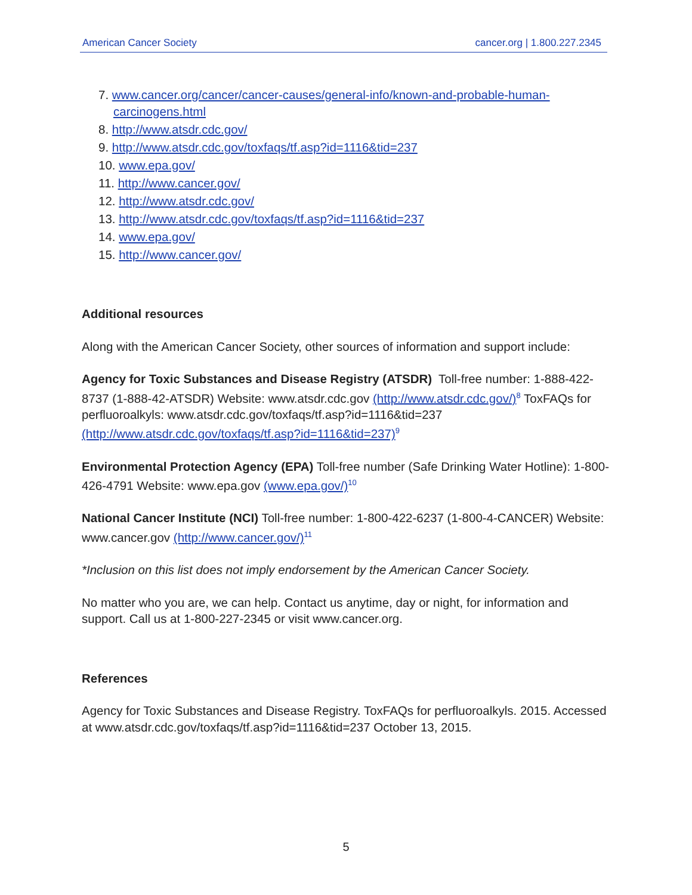American Cancer Society cancer.org | 1.800.227.2345
7. www.cancer.org/cancer/cancer-causes/general-info/known-and-probable-human-carcinogens.html
8. http://www.atsdr.cdc.gov/
9. http://www.atsdr.cdc.gov/toxfaqs/tf.asp?id=1116&tid=237
10. www.epa.gov/
11. http://www.cancer.gov/
12. http://www.atsdr.cdc.gov/
13. http://www.atsdr.cdc.gov/toxfaqs/tf.asp?id=1116&tid=237
14. www.epa.gov/
15. http://www.cancer.gov/
Additional resources
Along with the American Cancer Society, other sources of information and support include:
Agency for Toxic Substances and Disease Registry (ATSDR) Toll-free number: 1-888-422-8737 (1-888-42-ATSDR) Website: www.atsdr.cdc.gov (http://www.atsdr.cdc.gov/)<sup>8</sup> ToxFAQs for perfluoroalkyls: www.atsdr.cdc.gov/toxfaqs/tf.asp?id=1116&tid=237 (http://www.atsdr.cdc.gov/toxfaqs/tf.asp?id=1116&tid=237)<sup>9</sup>
Environmental Protection Agency (EPA) Toll-free number (Safe Drinking Water Hotline): 1-800-426-4791 Website: www.epa.gov (www.epa.gov/)<sup>10</sup>
National Cancer Institute (NCI) Toll-free number: 1-800-422-6237 (1-800-4-CANCER) Website: www.cancer.gov (http://www.cancer.gov/)<sup>11</sup>
*Inclusion on this list does not imply endorsement by the American Cancer Society.
No matter who you are, we can help. Contact us anytime, day or night, for information and support. Call us at 1-800-227-2345 or visit www.cancer.org.
References
Agency for Toxic Substances and Disease Registry. ToxFAQs for perfluoroalkyls. 2015. Accessed at www.atsdr.cdc.gov/toxfaqs/tf.asp?id=1116&tid=237 October 13, 2015.
5